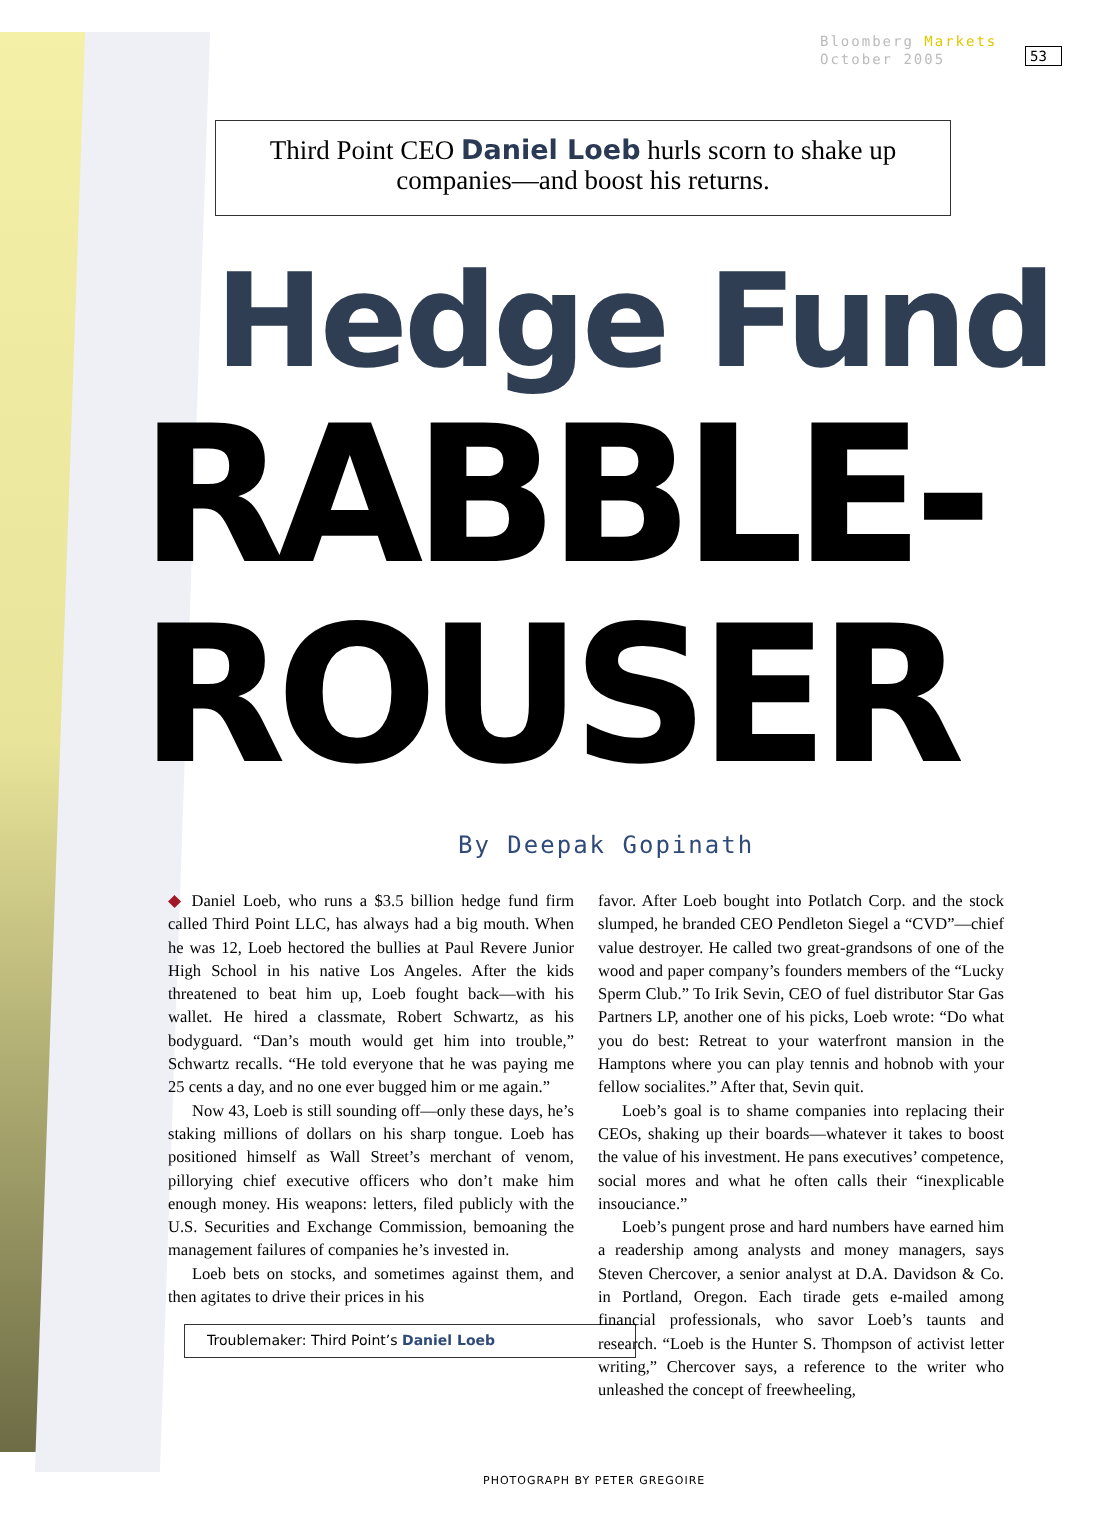Bloomberg Markets
October 2005
53
Third Point CEO Daniel Loeb hurls scorn to shake up
companies—and boost his returns.
Hedge Fund
RABBLE-
ROUSER
By Deepak Gopinath
◆ Daniel Loeb, who runs a $3.5 billion hedge fund firm called Third Point LLC, has always had a big mouth. When he was 12, Loeb hectored the bullies at Paul Revere Junior High School in his native Los Angeles. After the kids threatened to beat him up, Loeb fought back—with his wallet. He hired a classmate, Robert Schwartz, as his bodyguard. “Dan’s mouth would get him into trouble,” Schwartz recalls. “He told everyone that he was paying me 25 cents a day, and no one ever bugged him or me again.”
Now 43, Loeb is still sounding off—only these days, he’s staking millions of dollars on his sharp tongue. Loeb has positioned himself as Wall Street’s merchant of venom, pillorying chief executive officers who don’t make him enough money. His weapons: letters, filed publicly with the U.S. Securities and Exchange Commission, bemoaning the management failures of companies he’s invested in.
Loeb bets on stocks, and sometimes against them, and then agitates to drive their prices in his
Troublemaker: Third Point’s Daniel Loeb
favor. After Loeb bought into Potlatch Corp. and the stock slumped, he branded CEO Pendleton Siegel a “CVD”—chief value destroyer. He called two great-grandsons of one of the wood and paper company’s founders members of the “Lucky Sperm Club.” To Irik Sevin, CEO of fuel distributor Star Gas Partners LP, another one of his picks, Loeb wrote: “Do what you do best: Retreat to your waterfront mansion in the Hamptons where you can play tennis and hobnob with your fellow socialites.” After that, Sevin quit.
Loeb’s goal is to shame companies into replacing their CEOs, shaking up their boards—whatever it takes to boost the value of his investment. He pans executives’ competence, social mores and what he often calls their “inexplicable insouciance.”
Loeb’s pungent prose and hard numbers have earned him a readership among analysts and money managers, says Steven Chercover, a senior analyst at D.A. Davidson & Co. in Portland, Oregon. Each tirade gets e-mailed among financial professionals, who savor Loeb’s taunts and research. “Loeb is the Hunter S. Thompson of activist letter writing,” Chercover says, a reference to the writer who unleashed the concept of freewheeling,
PHOTOGRAPH BY PETER GREGOIRE